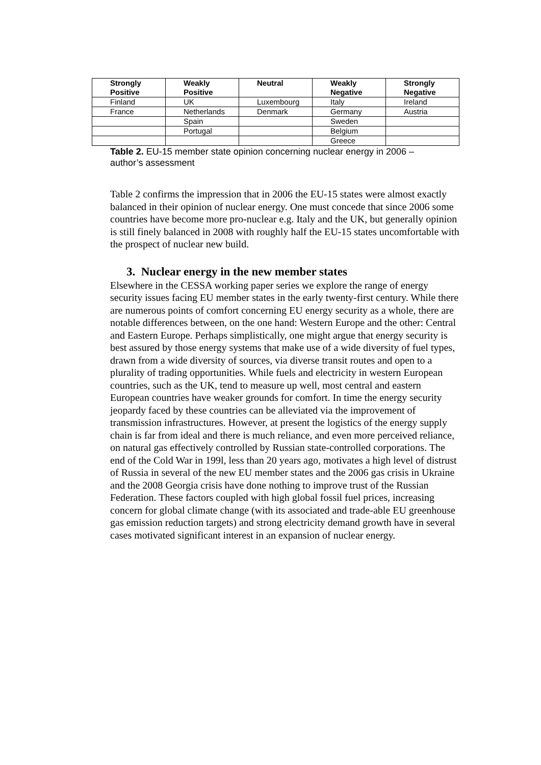| Strongly Positive | Weakly Positive | Neutral | Weakly Negative | Strongly Negative |
| --- | --- | --- | --- | --- |
| Finland | UK | Luxembourg | Italy | Ireland |
| France | Netherlands | Denmark | Germany | Austria |
| | Spain | | Sweden | |
| | Portugal | | Belgium | |
| | | | Greece | |
Table 2. EU-15 member state opinion concerning nuclear energy in 2006 – author’s assessment
Table 2 confirms the impression that in 2006 the EU-15 states were almost exactly balanced in their opinion of nuclear energy. One must concede that since 2006 some countries have become more pro-nuclear e.g. Italy and the UK, but generally opinion is still finely balanced in 2008 with roughly half the EU-15 states uncomfortable with the prospect of nuclear new build.
3. Nuclear energy in the new member states
Elsewhere in the CESSA working paper series we explore the range of energy security issues facing EU member states in the early twenty-first century. While there are numerous points of comfort concerning EU energy security as a whole, there are notable differences between, on the one hand: Western Europe and the other: Central and Eastern Europe. Perhaps simplistically, one might argue that energy security is best assured by those energy systems that make use of a wide diversity of fuel types, drawn from a wide diversity of sources, via diverse transit routes and open to a plurality of trading opportunities. While fuels and electricity in western European countries, such as the UK, tend to measure up well, most central and eastern European countries have weaker grounds for comfort. In time the energy security jeopardy faced by these countries can be alleviated via the improvement of transmission infrastructures. However, at present the logistics of the energy supply chain is far from ideal and there is much reliance, and even more perceived reliance, on natural gas effectively controlled by Russian state-controlled corporations. The end of the Cold War in 199l, less than 20 years ago, motivates a high level of distrust of Russia in several of the new EU member states and the 2006 gas crisis in Ukraine and the 2008 Georgia crisis have done nothing to improve trust of the Russian Federation. These factors coupled with high global fossil fuel prices, increasing concern for global climate change (with its associated and trade-able EU greenhouse gas emission reduction targets) and strong electricity demand growth have in several cases motivated significant interest in an expansion of nuclear energy.